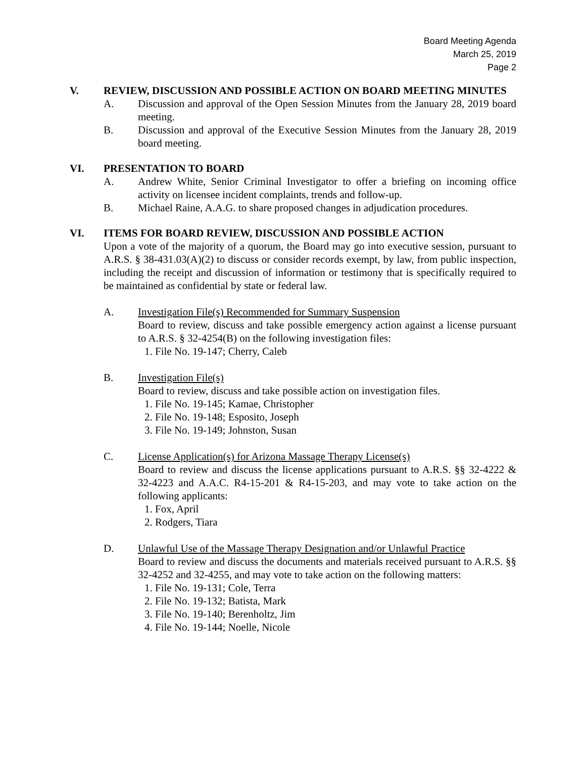Board Meeting Agenda
March 25, 2019
Page 2
V. REVIEW, DISCUSSION AND POSSIBLE ACTION ON BOARD MEETING MINUTES
A. Discussion and approval of the Open Session Minutes from the January 28, 2019 board meeting.
B. Discussion and approval of the Executive Session Minutes from the January 28, 2019 board meeting.
VI. PRESENTATION TO BOARD
A. Andrew White, Senior Criminal Investigator to offer a briefing on incoming office activity on licensee incident complaints, trends and follow-up.
B. Michael Raine, A.A.G. to share proposed changes in adjudication procedures.
VI. ITEMS FOR BOARD REVIEW, DISCUSSION AND POSSIBLE ACTION
Upon a vote of the majority of a quorum, the Board may go into executive session, pursuant to A.R.S. § 38-431.03(A)(2) to discuss or consider records exempt, by law, from public inspection, including the receipt and discussion of information or testimony that is specifically required to be maintained as confidential by state or federal law.
A. Investigation File(s) Recommended for Summary Suspension
Board to review, discuss and take possible emergency action against a license pursuant to A.R.S. § 32-4254(B) on the following investigation files:
1. File No. 19-147; Cherry, Caleb
B. Investigation File(s)
Board to review, discuss and take possible action on investigation files.
1. File No. 19-145; Kamae, Christopher
2. File No. 19-148; Esposito, Joseph
3. File No. 19-149; Johnston, Susan
C. License Application(s) for Arizona Massage Therapy License(s)
Board to review and discuss the license applications pursuant to A.R.S. §§ 32-4222 & 32-4223 and A.A.C. R4-15-201 & R4-15-203, and may vote to take action on the following applicants:
1. Fox, April
2. Rodgers, Tiara
D. Unlawful Use of the Massage Therapy Designation and/or Unlawful Practice
Board to review and discuss the documents and materials received pursuant to A.R.S. §§ 32-4252 and 32-4255, and may vote to take action on the following matters:
1. File No. 19-131; Cole, Terra
2. File No. 19-132; Batista, Mark
3. File No. 19-140; Berenholtz, Jim
4. File No. 19-144; Noelle, Nicole